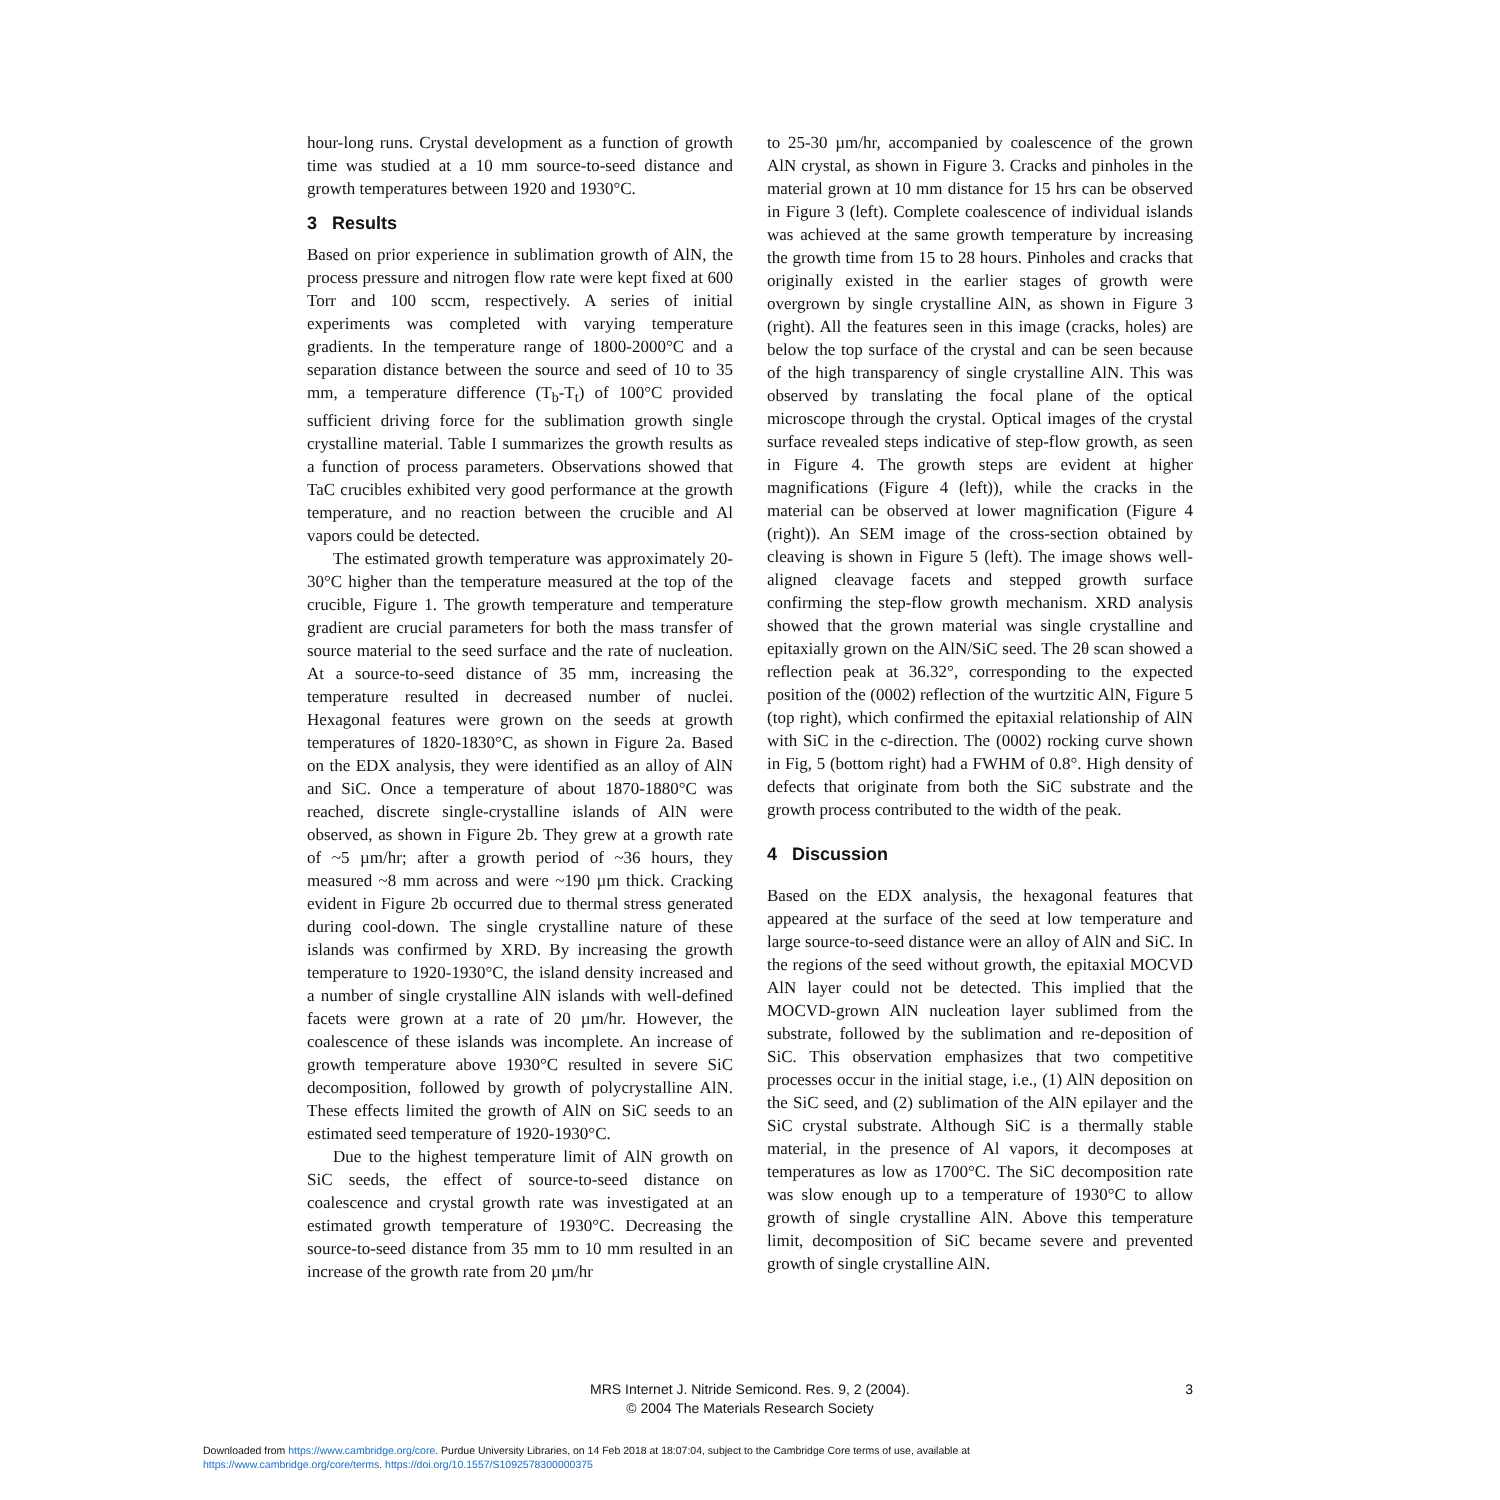hour-long runs. Crystal development as a function of growth time was studied at a 10 mm source-to-seed distance and growth temperatures between 1920 and 1930°C.
3 Results
Based on prior experience in sublimation growth of AlN, the process pressure and nitrogen flow rate were kept fixed at 600 Torr and 100 sccm, respectively. A series of initial experiments was completed with varying temperature gradients. In the temperature range of 1800-2000°C and a separation distance between the source and seed of 10 to 35 mm, a temperature difference (T<sub>b</sub>-T<sub>t</sub>) of 100°C provided sufficient driving force for the sublimation growth single crystalline material. Table I summarizes the growth results as a function of process parameters. Observations showed that TaC crucibles exhibited very good performance at the growth temperature, and no reaction between the crucible and Al vapors could be detected.
The estimated growth temperature was approximately 20-30°C higher than the temperature measured at the top of the crucible, Figure 1. The growth temperature and temperature gradient are crucial parameters for both the mass transfer of source material to the seed surface and the rate of nucleation. At a source-to-seed distance of 35 mm, increasing the temperature resulted in decreased number of nuclei. Hexagonal features were grown on the seeds at growth temperatures of 1820-1830°C, as shown in Figure 2a. Based on the EDX analysis, they were identified as an alloy of AlN and SiC. Once a temperature of about 1870-1880°C was reached, discrete single-crystalline islands of AlN were observed, as shown in Figure 2b. They grew at a growth rate of ~5 µm/hr; after a growth period of ~36 hours, they measured ~8 mm across and were ~190 µm thick. Cracking evident in Figure 2b occurred due to thermal stress generated during cool-down. The single crystalline nature of these islands was confirmed by XRD. By increasing the growth temperature to 1920-1930°C, the island density increased and a number of single crystalline AlN islands with well-defined facets were grown at a rate of 20 µm/hr. However, the coalescence of these islands was incomplete. An increase of growth temperature above 1930°C resulted in severe SiC decomposition, followed by growth of polycrystalline AlN. These effects limited the growth of AlN on SiC seeds to an estimated seed temperature of 1920-1930°C.
Due to the highest temperature limit of AlN growth on SiC seeds, the effect of source-to-seed distance on coalescence and crystal growth rate was investigated at an estimated growth temperature of 1930°C. Decreasing the source-to-seed distance from 35 mm to 10 mm resulted in an increase of the growth rate from 20 µm/hr
to 25-30 µm/hr, accompanied by coalescence of the grown AlN crystal, as shown in Figure 3. Cracks and pinholes in the material grown at 10 mm distance for 15 hrs can be observed in Figure 3 (left). Complete coalescence of individual islands was achieved at the same growth temperature by increasing the growth time from 15 to 28 hours. Pinholes and cracks that originally existed in the earlier stages of growth were overgrown by single crystalline AlN, as shown in Figure 3 (right). All the features seen in this image (cracks, holes) are below the top surface of the crystal and can be seen because of the high transparency of single crystalline AlN. This was observed by translating the focal plane of the optical microscope through the crystal. Optical images of the crystal surface revealed steps indicative of step-flow growth, as seen in Figure 4. The growth steps are evident at higher magnifications (Figure 4 (left)), while the cracks in the material can be observed at lower magnification (Figure 4 (right)). An SEM image of the cross-section obtained by cleaving is shown in Figure 5 (left). The image shows well-aligned cleavage facets and stepped growth surface confirming the step-flow growth mechanism. XRD analysis showed that the grown material was single crystalline and epitaxially grown on the AlN/SiC seed. The 2θ scan showed a reflection peak at 36.32°, corresponding to the expected position of the (0002) reflection of the wurtzitic AlN, Figure 5 (top right), which confirmed the epitaxial relationship of AlN with SiC in the c-direction. The (0002) rocking curve shown in Fig, 5 (bottom right) had a FWHM of 0.8°. High density of defects that originate from both the SiC substrate and the growth process contributed to the width of the peak.
4 Discussion
Based on the EDX analysis, the hexagonal features that appeared at the surface of the seed at low temperature and large source-to-seed distance were an alloy of AlN and SiC. In the regions of the seed without growth, the epitaxial MOCVD AlN layer could not be detected. This implied that the MOCVD-grown AlN nucleation layer sublimed from the substrate, followed by the sublimation and re-deposition of SiC. This observation emphasizes that two competitive processes occur in the initial stage, i.e., (1) AlN deposition on the SiC seed, and (2) sublimation of the AlN epilayer and the SiC crystal substrate. Although SiC is a thermally stable material, in the presence of Al vapors, it decomposes at temperatures as low as 1700°C. The SiC decomposition rate was slow enough up to a temperature of 1930°C to allow growth of single crystalline AlN. Above this temperature limit, decomposition of SiC became severe and prevented growth of single crystalline AlN.
MRS Internet J. Nitride Semicond. Res. 9, 2 (2004).
© 2004 The Materials Research Society
3
Downloaded from https://www.cambridge.org/core. Purdue University Libraries, on 14 Feb 2018 at 18:07:04, subject to the Cambridge Core terms of use, available at
https://www.cambridge.org/core/terms. https://doi.org/10.1557/S1092578300000375